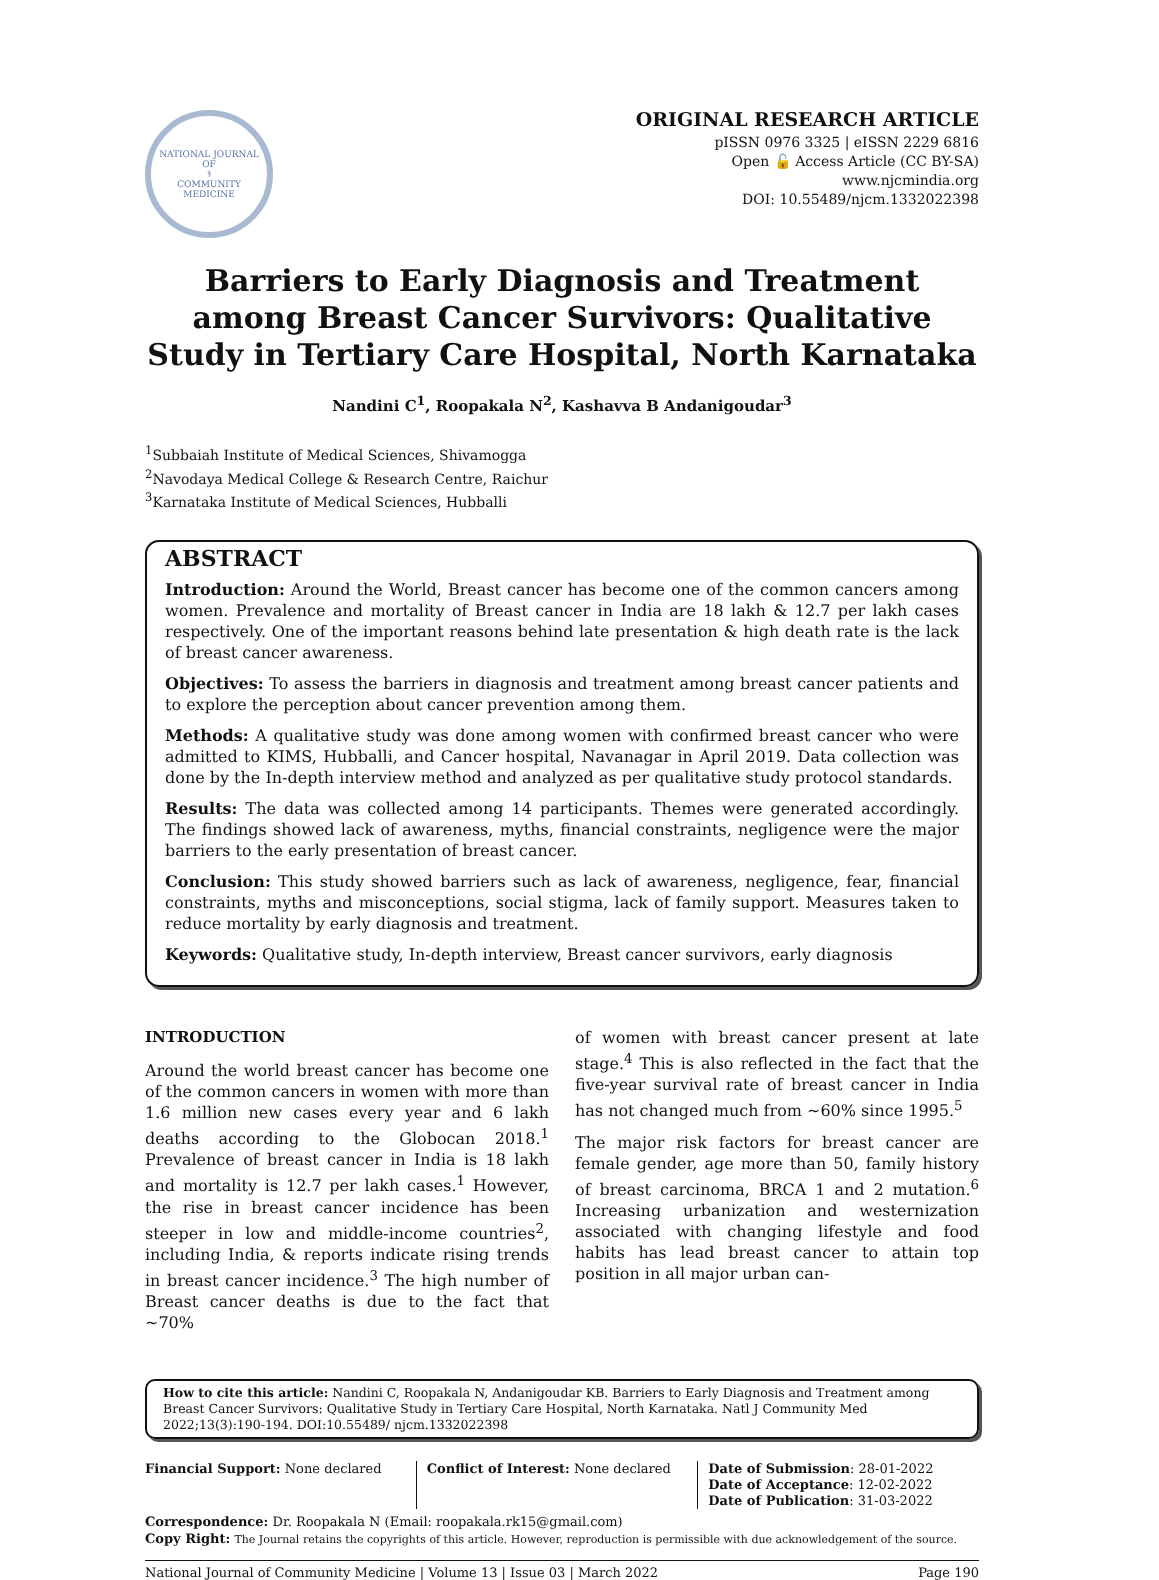NATIONAL JOURNAL OF
⚕
COMMUNITY MEDICINE
ORIGINAL RESEARCH ARTICLE
pISSN 0976 3325 | eISSN 2229 6816
Open 🔓 Access Article (CC BY-SA)
www.njcmindia.org
DOI: 10.55489/njcm.1332022398
Barriers to Early Diagnosis and Treatment among Breast Cancer Survivors: Qualitative Study in Tertiary Care Hospital, North Karnataka
Nandini C<sup>1</sup>, Roopakala N<sup>2</sup>, Kashavva B Andanigoudar<sup>3</sup>
<sup>1</sup> Subbaiah Institute of Medical Sciences, Shivamogga
<sup>2</sup> Navodaya Medical College & Research Centre, Raichur
<sup>3</sup> Karnataka Institute of Medical Sciences, Hubballi
ABSTRACT
Introduction: Around the World, Breast cancer has become one of the common cancers among women. Prevalence and mortality of Breast cancer in India are 18 lakh & 12.7 per lakh cases respectively. One of the important reasons behind late presentation & high death rate is the lack of breast cancer awareness.
Objectives: To assess the barriers in diagnosis and treatment among breast cancer patients and to explore the perception about cancer prevention among them.
Methods: A qualitative study was done among women with confirmed breast cancer who were admitted to KIMS, Hubballi, and Cancer hospital, Navanagar in April 2019. Data collection was done by the In-depth interview method and analyzed as per qualitative study protocol standards.
Results: The data was collected among 14 participants. Themes were generated accordingly. The findings showed lack of awareness, myths, financial constraints, negligence were the major barriers to the early presentation of breast cancer.
Conclusion: This study showed barriers such as lack of awareness, negligence, fear, financial constraints, myths and misconceptions, social stigma, lack of family support. Measures taken to reduce mortality by early diagnosis and treatment.
Keywords: Qualitative study, In-depth interview, Breast cancer survivors, early diagnosis
INTRODUCTION
Around the world breast cancer has become one of the common cancers in women with more than 1.6 million new cases every year and 6 lakh deaths according to the Globocan 2018.<sup>1</sup> Prevalence of breast cancer in India is 18 lakh and mortality is 12.7 per lakh cases.<sup>1</sup> However, the rise in breast cancer incidence has been steeper in low and middle-income countries<sup>2</sup>, including India, & reports indicate rising trends in breast cancer incidence.<sup>3</sup> The high number of Breast cancer deaths is due to the fact that ~70%
of women with breast cancer present at late stage.<sup>4</sup> This is also reflected in the fact that the five-year survival rate of breast cancer in India has not changed much from ~60% since 1995.<sup>5</sup>
The major risk factors for breast cancer are female gender, age more than 50, family history of breast carcinoma, BRCA 1 and 2 mutation.<sup>6</sup> Increasing urbanization and westernization associated with changing lifestyle and food habits has lead breast cancer to attain top position in all major urban can-
How to cite this article: Nandini C, Roopakala N, Andanigoudar KB. Barriers to Early Diagnosis and Treatment among Breast Cancer Survivors: Qualitative Study in Tertiary Care Hospital, North Karnataka. Natl J Community Med 2022;13(3):190-194. DOI:10.55489/ njcm.1332022398
Financial Support: None declared
Conflict of Interest: None declared
Date of Submission: 28-01-2022
Date of Acceptance: 12-02-2022
Date of Publication: 31-03-2022
Correspondence: Dr. Roopakala N (Email: roopakala.rk15@gmail.com)
Copy Right: The Journal retains the copyrights of this article. However, reproduction is permissible with due acknowledgement of the source.
National Journal of Community Medicine | Volume 13 | Issue 03 | March 2022 Page 190